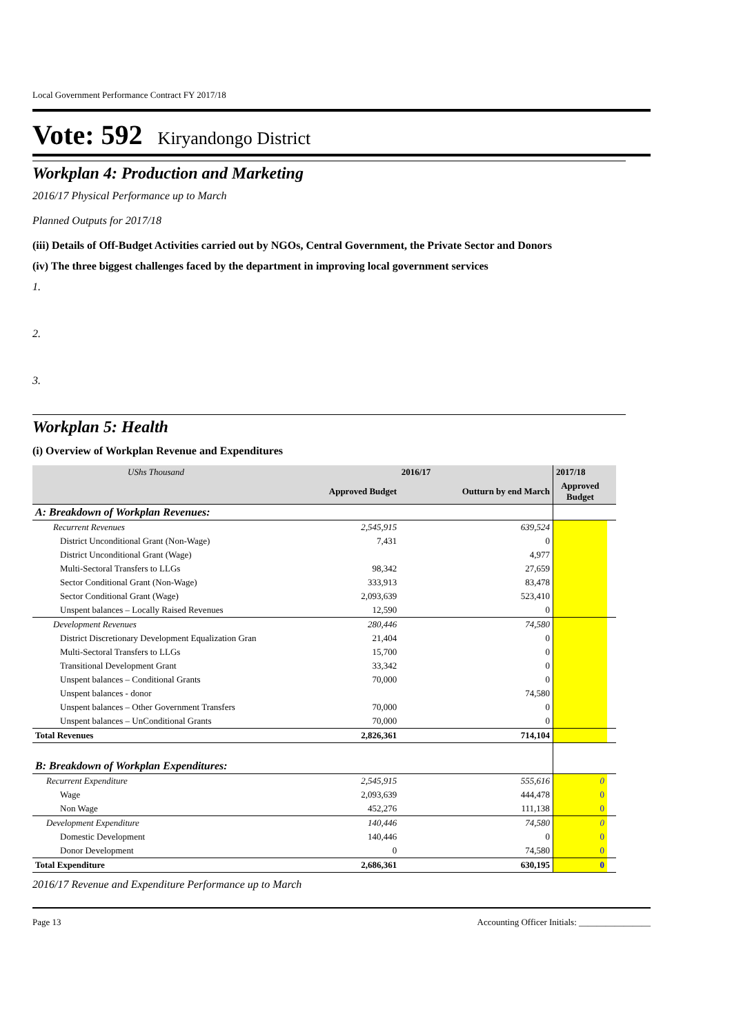Local Government Performance Contract FY 2017/18
Vote: 592 Kiryandongo District
Workplan 4: Production and Marketing
2016/17 Physical Performance up to March
Planned Outputs for 2017/18
(iii) Details of Off-Budget Activities carried out by NGOs, Central Government, the Private Sector and Donors
(iv) The three biggest challenges faced by the department in improving local government services
1.
2.
3.
Workplan 5: Health
(i) Overview of Workplan Revenue and Expenditures
| UShs Thousand | 2016/17 | | 2017/18 | |
| --- | --- | --- | --- | --- |
| | Approved Budget | Outturn by end March | Approved Budget | |
| A: Breakdown of Workplan Revenues: | | | | |
| Recurrent Revenues | 2,545,915 | 639,524 | | |
| District Unconditional Grant (Non-Wage) | 7,431 | 0 | | |
| District Unconditional Grant (Wage) | | 4,977 | | |
| Multi-Sectoral Transfers to LLGs | 98,342 | 27,659 | | |
| Sector Conditional Grant (Non-Wage) | 333,913 | 83,478 | | |
| Sector Conditional Grant (Wage) | 2,093,639 | 523,410 | | |
| Unspent balances – Locally Raised Revenues | 12,590 | 0 | | |
| Development Revenues | 280,446 | 74,580 | | |
| District Discretionary Development Equalization Gran | 21,404 | 0 | | |
| Multi-Sectoral Transfers to LLGs | 15,700 | 0 | | |
| Transitional Development Grant | 33,342 | 0 | | |
| Unspent balances – Conditional Grants | 70,000 | 0 | | |
| Unspent balances - donor | | 74,580 | | |
| Unspent balances – Other Government Transfers | 70,000 | 0 | | |
| Unspent balances – UnConditional Grants | 70,000 | 0 | | |
| Total Revenues | 2,826,361 | 714,104 | | |
| B: Breakdown of Workplan Expenditures: | | | | |
| Recurrent Expenditure | 2,545,915 | 555,616 | 0 | |
| Wage | 2,093,639 | 444,478 | 0 | |
| Non Wage | 452,276 | 111,138 | 0 | |
| Development Expenditure | 140,446 | 74,580 | 0 | |
| Domestic Development | 140,446 | 0 | 0 | |
| Donor Development | 0 | 74,580 | 0 | |
| Total Expenditure | 2,686,361 | 630,195 | 0 | |
2016/17 Revenue and Expenditure Performance up to March
Page 13 Accounting Officer Initials: ________________